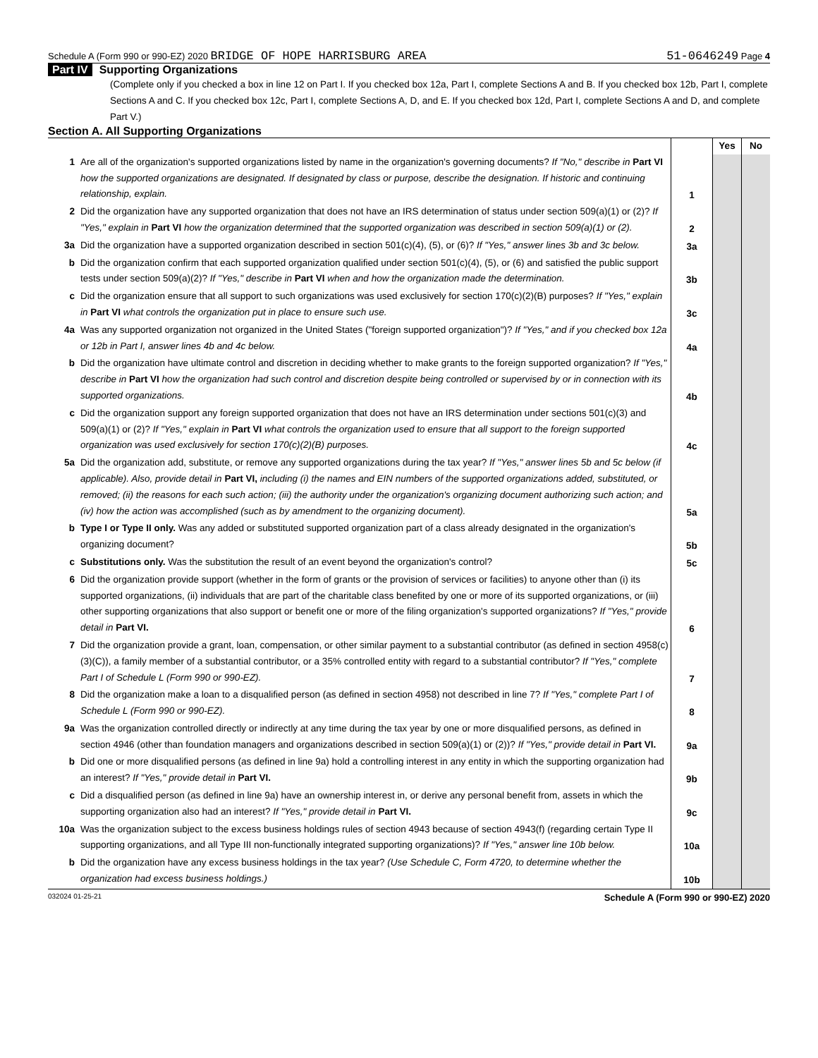Schedule A (Form 990 or 990-EZ) 2020 BRIDGE OF HOPE HARRISBURG AREA 51-0646249 Page 4
Part IV Supporting Organizations
(Complete only if you checked a box in line 12 on Part I. If you checked box 12a, Part I, complete Sections A and B. If you checked box 12b, Part I, complete Sections A and C. If you checked box 12c, Part I, complete Sections A, D, and E. If you checked box 12d, Part I, complete Sections A and D, and complete Part V.)
Section A. All Supporting Organizations
| | | | Yes | No |
| 1 | Are all of the organization's supported organizations listed by name in the organization's governing documents? If "No," describe in Part VI how the supported organizations are designated. If designated by class or purpose, describe the designation. If historic and continuing relationship, explain. | 1 | | |
| 2 | Did the organization have any supported organization that does not have an IRS determination of status under section 509(a)(1) or (2)? If "Yes," explain in Part VI how the organization determined that the supported organization was described in section 509(a)(1) or (2). | 2 | | |
| 3a | Did the organization have a supported organization described in section 501(c)(4), (5), or (6)? If "Yes," answer lines 3b and 3c below. | 3a | | |
| b | Did the organization confirm that each supported organization qualified under section 501(c)(4), (5), or (6) and satisfied the public support tests under section 509(a)(2)? If "Yes," describe in Part VI when and how the organization made the determination. | 3b | | |
| c | Did the organization ensure that all support to such organizations was used exclusively for section 170(c)(2)(B) purposes? If "Yes," explain in Part VI what controls the organization put in place to ensure such use. | 3c | | |
| 4a | Was any supported organization not organized in the United States ("foreign supported organization")? If "Yes," and if you checked box 12a or 12b in Part I, answer lines 4b and 4c below. | 4a | | |
| b | Did the organization have ultimate control and discretion in deciding whether to make grants to the foreign supported organization? If "Yes," describe in Part VI how the organization had such control and discretion despite being controlled or supervised by or in connection with its supported organizations. | 4b | | |
| c | Did the organization support any foreign supported organization that does not have an IRS determination under sections 501(c)(3) and 509(a)(1) or (2)? If "Yes," explain in Part VI what controls the organization used to ensure that all support to the foreign supported organization was used exclusively for section 170(c)(2)(B) purposes. | 4c | | |
| 5a | Did the organization add, substitute, or remove any supported organizations during the tax year? If "Yes," answer lines 5b and 5c below (if applicable). Also, provide detail in Part VI, including (i) the names and EIN numbers of the supported organizations added, substituted, or removed; (ii) the reasons for each such action; (iii) the authority under the organization's organizing document authorizing such action; and (iv) how the action was accomplished (such as by amendment to the organizing document). | 5a | | |
| b | Type I or Type II only. Was any added or substituted supported organization part of a class already designated in the organization's organizing document? | 5b | | |
| c | Substitutions only. Was the substitution the result of an event beyond the organization's control? | 5c | | |
| 6 | Did the organization provide support (whether in the form of grants or the provision of services or facilities) to anyone other than (i) its supported organizations, (ii) individuals that are part of the charitable class benefited by one or more of its supported organizations, or (iii) other supporting organizations that also support or benefit one or more of the filing organization's supported organizations? If "Yes," provide detail in Part VI. | 6 | | |
| 7 | Did the organization provide a grant, loan, compensation, or other similar payment to a substantial contributor (as defined in section 4958(c)(3)(C)), a family member of a substantial contributor, or a 35% controlled entity with regard to a substantial contributor? If "Yes," complete Part I of Schedule L (Form 990 or 990-EZ). | 7 | | |
| 8 | Did the organization make a loan to a disqualified person (as defined in section 4958) not described in line 7? If "Yes," complete Part I of Schedule L (Form 990 or 990-EZ). | 8 | | |
| 9a | Was the organization controlled directly or indirectly at any time during the tax year by one or more disqualified persons, as defined in section 4946 (other than foundation managers and organizations described in section 509(a)(1) or (2))? If "Yes," provide detail in Part VI. | 9a | | |
| b | Did one or more disqualified persons (as defined in line 9a) hold a controlling interest in any entity in which the supporting organization had an interest? If "Yes," provide detail in Part VI. | 9b | | |
| c | Did a disqualified person (as defined in line 9a) have an ownership interest in, or derive any personal benefit from, assets in which the supporting organization also had an interest? If "Yes," provide detail in Part VI. | 9c | | |
| 10a | Was the organization subject to the excess business holdings rules of section 4943 because of section 4943(f) (regarding certain Type II supporting organizations, and all Type III non-functionally integrated supporting organizations)? If "Yes," answer line 10b below. | 10a | | |
| b | Did the organization have any excess business holdings in the tax year? (Use Schedule C, Form 4720, to determine whether the organization had excess business holdings.) | 10b | | |
032024 01-25-21 Schedule A (Form 990 or 990-EZ) 2020